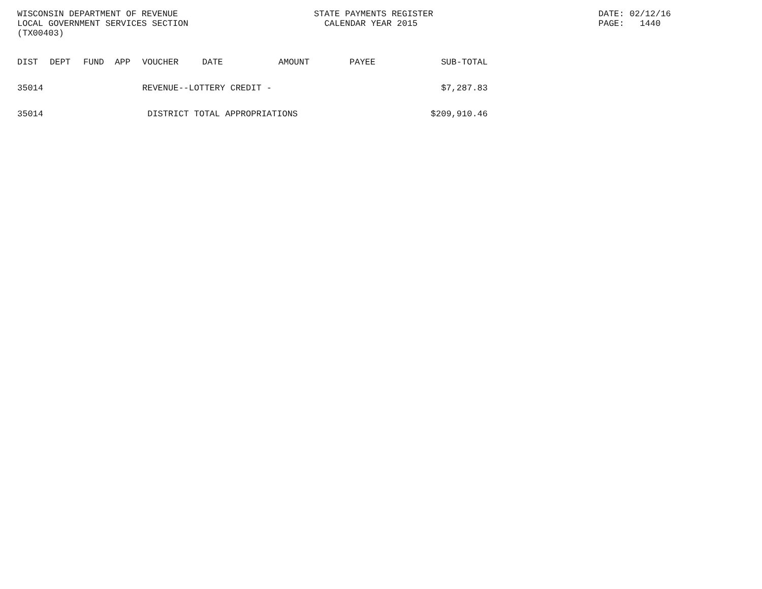WISCONSIN DEPARTMENT OF REVENUE
LOCAL GOVERNMENT SERVICES SECTION
(TX00403)
STATE PAYMENTS REGISTER
CALENDAR YEAR 2015
DATE: 02/12/16
PAGE: 1440
| DIST | DEPT | FUND | APP | VOUCHER | DATE | AMOUNT | PAYEE | SUB-TOTAL |
| --- | --- | --- | --- | --- | --- | --- | --- | --- |
| 35014 | | | | REVENUE--LOTTERY CREDIT - | | | | $7,287.83 |
| 35014 | | | | DISTRICT TOTAL APPROPRIATIONS | | | | $209,910.46 |